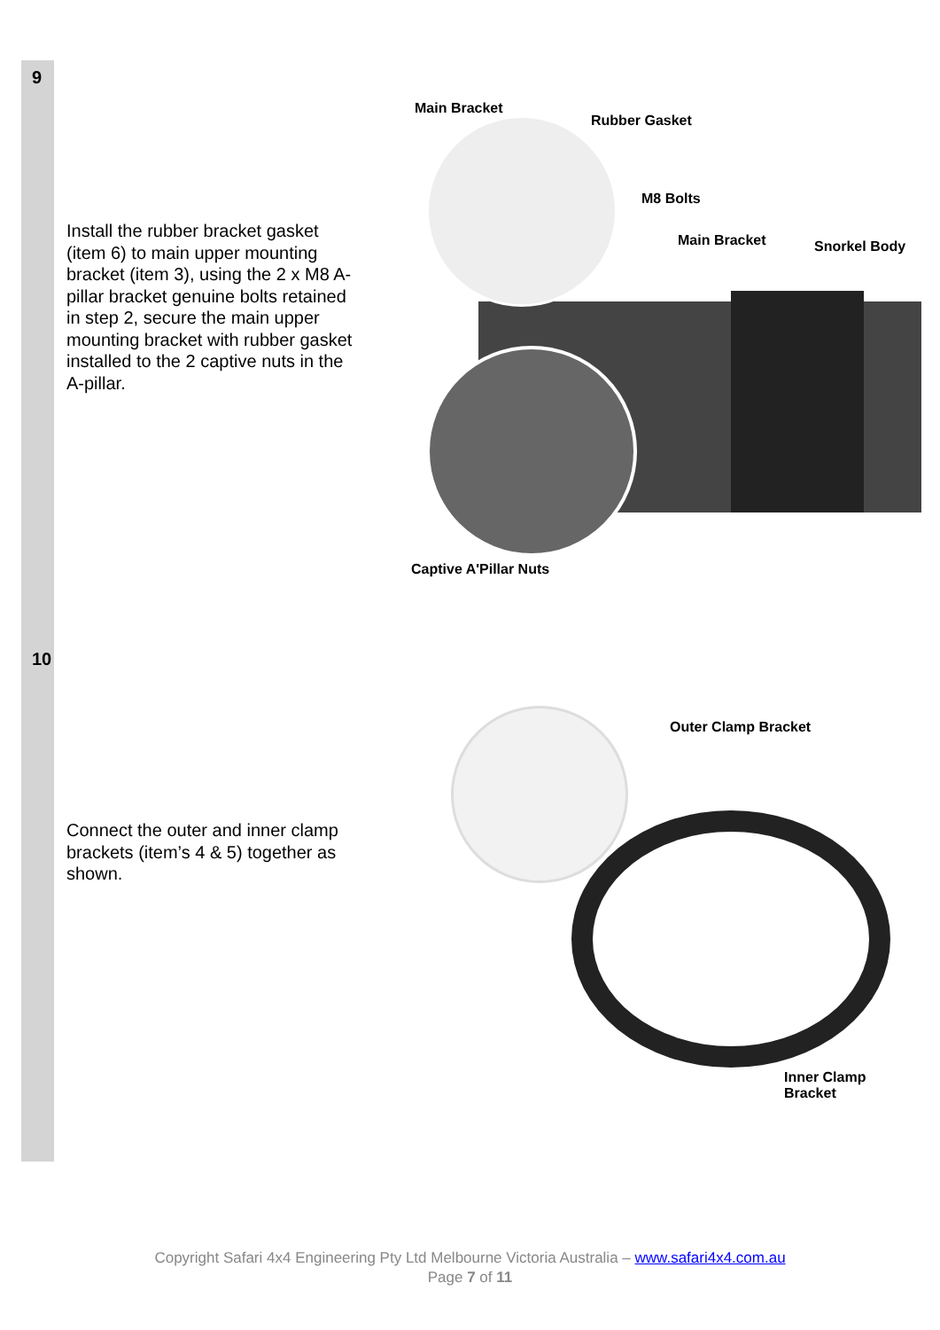| 9 | Install the rubber bracket gasket (item 6) to main upper mounting bracket (item 3), using the 2 x M8 A-pillar bracket genuine bolts retained in step 2, secure the main upper mounting bracket with rubber gasket installed to the 2 captive nuts in the A-pillar. | Main Bracket Rubber Gasket M8 Bolts Main Bracket Snorkel Body Captive A'Pillar Nuts |
| 10 | Connect the outer and inner clamp brackets (item’s 4 & 5) together as shown. | Outer Clamp Bracket Inner Clamp Bracket |
Copyright Safari 4x4 Engineering Pty Ltd Melbourne Victoria Australia – www.safari4x4.com.au
Page 7 of 11